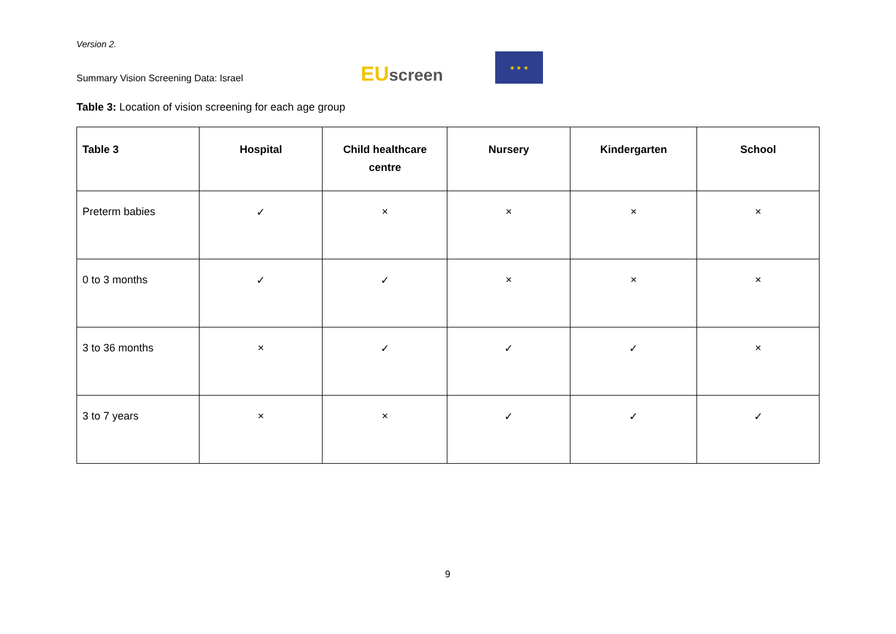Version 2.
Summary Vision Screening Data: Israel
EU screen
★ ★ ★
Table 3: Location of vision screening for each age group
| Table 3 | Hospital | Child healthcare centre | Nursery | Kindergarten | School |
| --- | --- | --- | --- | --- | --- |
| Preterm babies | ✓ | × | × | × | × |
| 0 to 3 months | ✓ | ✓ | × | × | × |
| 3 to 36 months | × | ✓ | ✓ | ✓ | × |
| 3 to 7 years | × | × | ✓ | ✓ | ✓ |
9